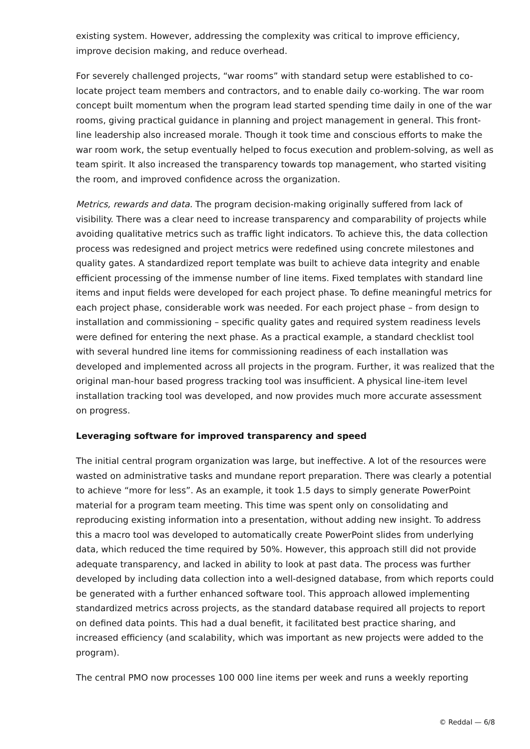existing system. However, addressing the complexity was critical to improve efficiency, improve decision making, and reduce overhead.
For severely challenged projects, “war rooms” with standard setup were established to co-locate project team members and contractors, and to enable daily co-working. The war room concept built momentum when the program lead started spending time daily in one of the war rooms, giving practical guidance in planning and project management in general. This front-line leadership also increased morale. Though it took time and conscious efforts to make the war room work, the setup eventually helped to focus execution and problem-solving, as well as team spirit. It also increased the transparency towards top management, who started visiting the room, and improved confidence across the organization.
Metrics, rewards and data. The program decision-making originally suffered from lack of visibility. There was a clear need to increase transparency and comparability of projects while avoiding qualitative metrics such as traffic light indicators. To achieve this, the data collection process was redesigned and project metrics were redefined using concrete milestones and quality gates. A standardized report template was built to achieve data integrity and enable efficient processing of the immense number of line items. Fixed templates with standard line items and input fields were developed for each project phase. To define meaningful metrics for each project phase, considerable work was needed. For each project phase – from design to installation and commissioning – specific quality gates and required system readiness levels were defined for entering the next phase. As a practical example, a standard checklist tool with several hundred line items for commissioning readiness of each installation was developed and implemented across all projects in the program. Further, it was realized that the original man-hour based progress tracking tool was insufficient. A physical line-item level installation tracking tool was developed, and now provides much more accurate assessment on progress.
Leveraging software for improved transparency and speed
The initial central program organization was large, but ineffective. A lot of the resources were wasted on administrative tasks and mundane report preparation. There was clearly a potential to achieve “more for less”. As an example, it took 1.5 days to simply generate PowerPoint material for a program team meeting. This time was spent only on consolidating and reproducing existing information into a presentation, without adding new insight. To address this a macro tool was developed to automatically create PowerPoint slides from underlying data, which reduced the time required by 50%. However, this approach still did not provide adequate transparency, and lacked in ability to look at past data. The process was further developed by including data collection into a well-designed database, from which reports could be generated with a further enhanced software tool. This approach allowed implementing standardized metrics across projects, as the standard database required all projects to report on defined data points. This had a dual benefit, it facilitated best practice sharing, and increased efficiency (and scalability, which was important as new projects were added to the program).
The central PMO now processes 100 000 line items per week and runs a weekly reporting
© Reddal — 6/8